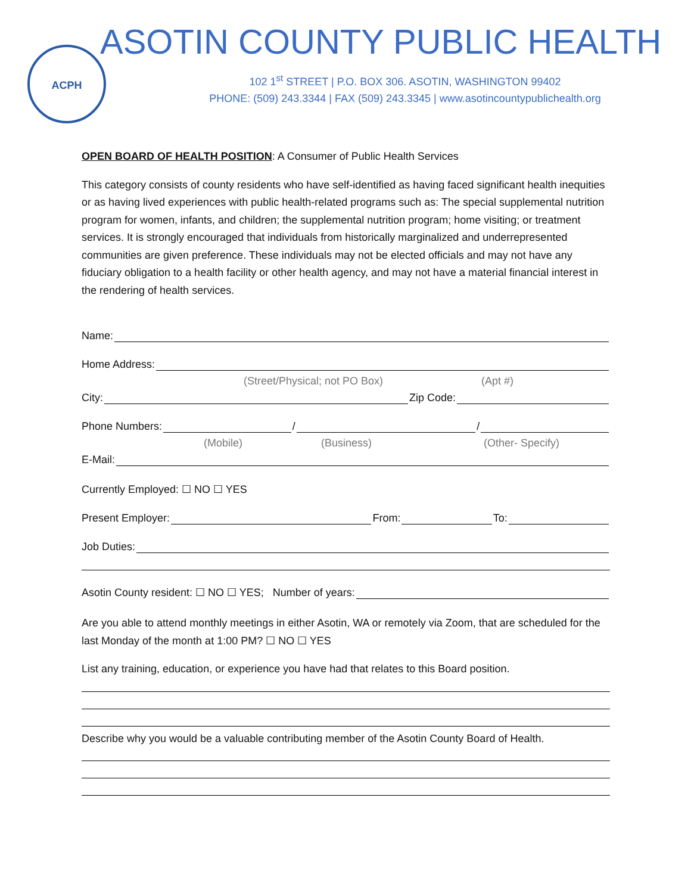ACPH
ASOTIN COUNTY PUBLIC HEALTH
102 1<sup>st</sup> STREET | P.O. BOX 306. ASOTIN, WASHINGTON 99402
PHONE: (509) 243.3344 | FAX (509) 243.3345 | www.asotincountypublichealth.org
OPEN BOARD OF HEALTH POSITION: A Consumer of Public Health Services
This category consists of county residents who have self-identified as having faced significant health inequities or as having lived experiences with public health-related programs such as: The special supplemental nutrition program for women, infants, and children; the supplemental nutrition program; home visiting; or treatment services. It is strongly encouraged that individuals from historically marginalized and underrepresented communities are given preference. These individuals may not be elected officials and may not have any fiduciary obligation to a health facility or other health agency, and may not have a material financial interest in the rendering of health services.
Name:
Home Address:
(Street/Physical; not PO Box) (Apt #)
City: Zip Code:
Phone Numbers: / /
(Mobile) (Business) (Other- Specify)
E-Mail:
Currently Employed: ☐ NO ☐ YES
Present Employer: From: To:
Job Duties:
Asotin County resident: ☐ NO ☐ YES; Number of years:
Are you able to attend monthly meetings in either Asotin, WA or remotely via Zoom, that are scheduled for the last Monday of the month at 1:00 PM? ☐ NO ☐ YES
List any training, education, or experience you have had that relates to this Board position.
Describe why you would be a valuable contributing member of the Asotin County Board of Health.